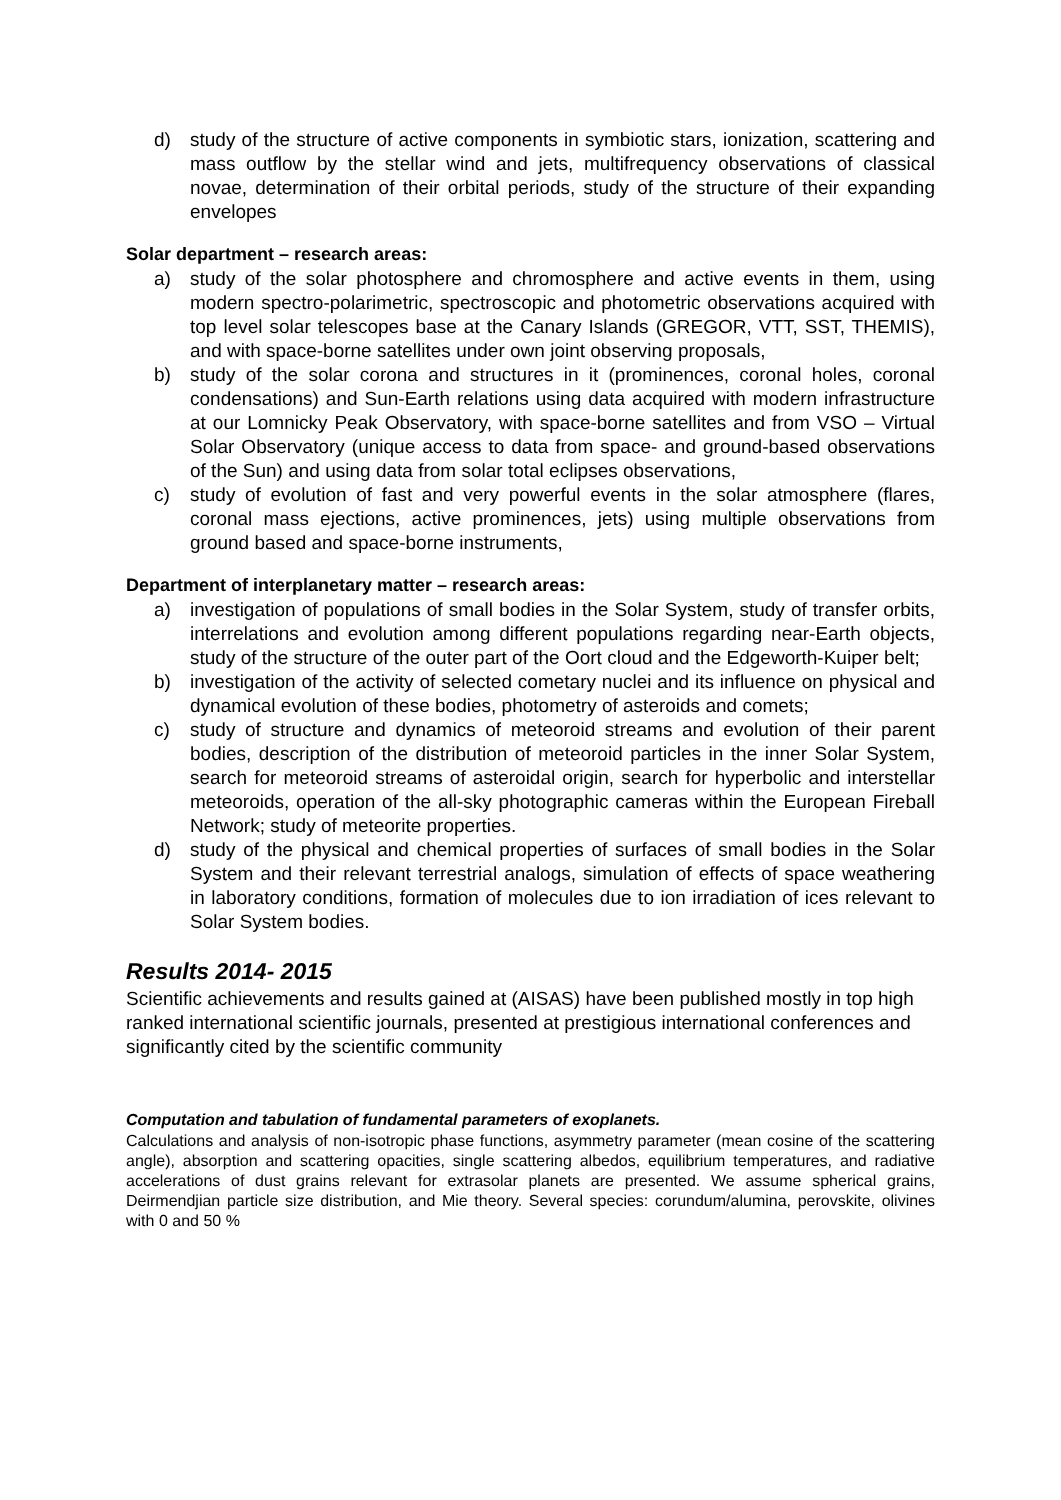d) study of the structure of active components in symbiotic stars, ionization, scattering and mass outflow by the stellar wind and jets, multifrequency observations of classical novae, determination of their orbital periods, study of the structure of their expanding envelopes
Solar department – research areas:
a) study of the solar photosphere and chromosphere and active events in them, using modern spectro-polarimetric, spectroscopic and photometric observations acquired with top level solar telescopes base at the Canary Islands (GREGOR, VTT, SST, THEMIS), and with space-borne satellites under own joint observing proposals,
b) study of the solar corona and structures in it (prominences, coronal holes, coronal condensations) and Sun-Earth relations using data acquired with modern infrastructure at our Lomnicky Peak Observatory, with space-borne satellites and from VSO – Virtual Solar Observatory (unique access to data from space- and ground-based observations of the Sun) and using data from solar total eclipses observations,
c) study of evolution of fast and very powerful events in the solar atmosphere (flares, coronal mass ejections, active prominences, jets) using multiple observations from ground based and space-borne instruments,
Department of interplanetary matter – research areas:
a) investigation of populations of small bodies in the Solar System, study of transfer orbits, interrelations and evolution among different populations regarding near-Earth objects, study of the structure of the outer part of the Oort cloud and the Edgeworth-Kuiper belt;
b) investigation of the activity of selected cometary nuclei and its influence on physical and dynamical evolution of these bodies, photometry of asteroids and comets;
c) study of structure and dynamics of meteoroid streams and evolution of their parent bodies, description of the distribution of meteoroid particles in the inner Solar System, search for meteoroid streams of asteroidal origin, search for hyperbolic and interstellar meteoroids, operation of the all-sky photographic cameras within the European Fireball Network; study of meteorite properties.
d) study of the physical and chemical properties of surfaces of small bodies in the Solar System and their relevant terrestrial analogs, simulation of effects of space weathering in laboratory conditions, formation of molecules due to ion irradiation of ices relevant to Solar System bodies.
Results 2014- 2015
Scientific achievements and results gained at (AISAS) have been published mostly in top high ranked international scientific journals, presented at prestigious international conferences and significantly cited by the scientific community
Computation and tabulation of fundamental parameters of exoplanets.
Calculations and analysis of non-isotropic phase functions, asymmetry parameter (mean cosine of the scattering angle), absorption and scattering opacities, single scattering albedos, equilibrium temperatures, and radiative accelerations of dust grains relevant for extrasolar planets are presented. We assume spherical grains, Deirmendjian particle size distribution, and Mie theory. Several species: corundum/alumina, perovskite, olivines with 0 and 50 %